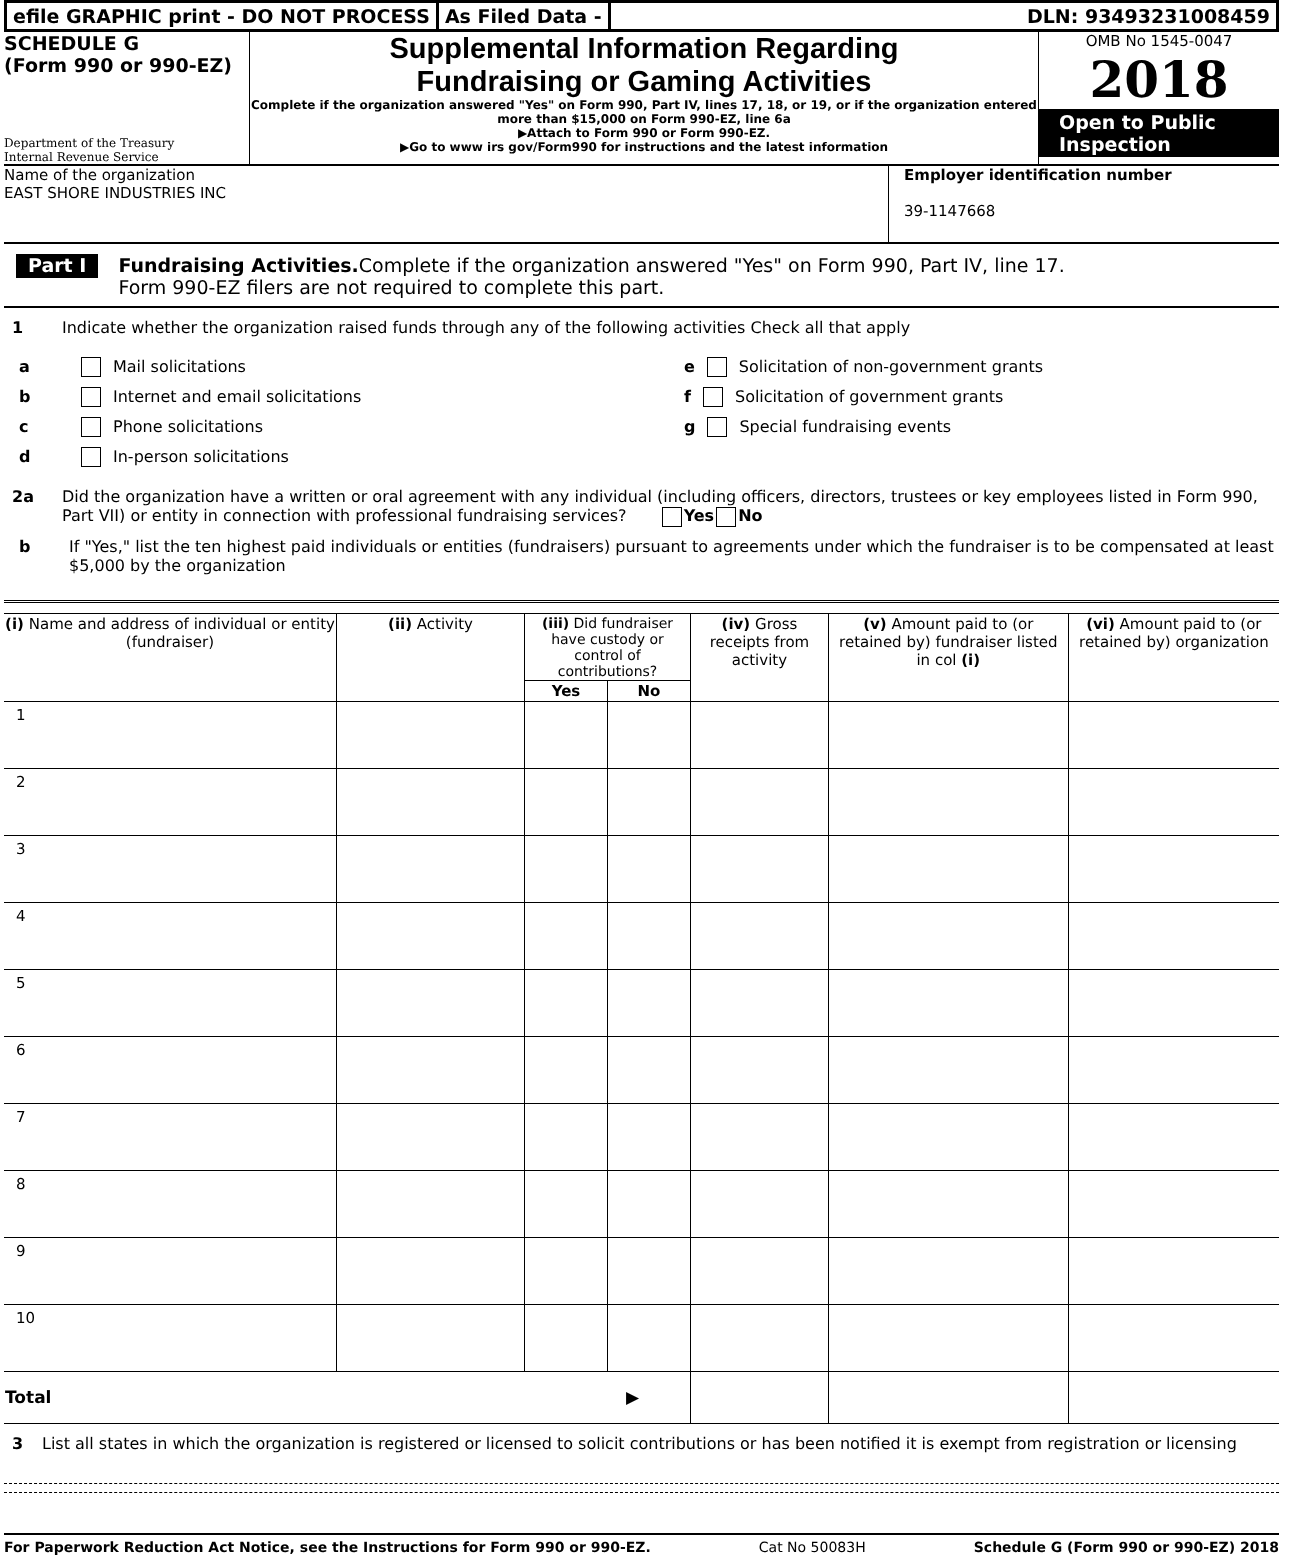efile GRAPHIC print - DO NOT PROCESS
As Filed Data - DLN: 93493231008459
SCHEDULE G
(Form 990 or 990-EZ)
Department of the Treasury
Internal Revenue Service
Supplemental Information Regarding
Fundraising or Gaming Activities
Complete if the organization answered "Yes" on Form 990, Part IV, lines 17, 18, or 19, or if the organization entered more than $15,000 on Form 990-EZ, line 6a
▶Attach to Form 990 or Form 990-EZ.
▶Go to www irs gov/Form990 for instructions and the latest information
OMB No 1545-0047
2018
Open to Public
Inspection
Name of the organization
EAST SHORE INDUSTRIES INC
Employer identification number
39-1147668
Part I
Fundraising Activities. Complete if the organization answered "Yes" on Form 990, Part IV, line 17.
Form 990-EZ filers are not required to complete this part.
1 Indicate whether the organization raised funds through any of the following activities Check all that apply
a Mail solicitations
b Internet and email solicitations
c Phone solicitations
d In-person solicitations
e Solicitation of non-government grants
f Solicitation of government grants
g Special fundraising events
2a Did the organization have a written or oral agreement with any individual (including officers, directors, trustees or key employees listed in Form 990, Part VII) or entity in connection with professional fundraising services? Yes No
b If "Yes," list the ten highest paid individuals or entities (fundraisers) pursuant to agreements under which the fundraiser is to be compensated at least $5,000 by the organization
| (i) Name and address of individual or entity (fundraiser) | (ii) Activity | (iii) Did fundraiser have custody or control of contributions? | | (iv) Gross receipts from activity | (v) Amount paid to (or retained by) fundraiser listed in col (i) | (vi) Amount paid to (or retained by) organization |
| --- | --- | --- | --- | --- | --- | --- |
| | | Yes | No | | | |
| 1 | | | | | | |
| 2 | | | | | | |
| 3 | | | | | | |
| 4 | | | | | | |
| 5 | | | | | | |
| 6 | | | | | | |
| 7 | | | | | | |
| 8 | | | | | | |
| 9 | | | | | | |
| 10 | | | | | | |
| Total ▶ | | | | | | |
3 List all states in which the organization is registered or licensed to solicit contributions or has been notified it is exempt from registration or licensing
For Paperwork Reduction Act Notice, see the Instructions for Form 990 or 990-EZ. Cat No 50083H Schedule G (Form 990 or 990-EZ) 2018